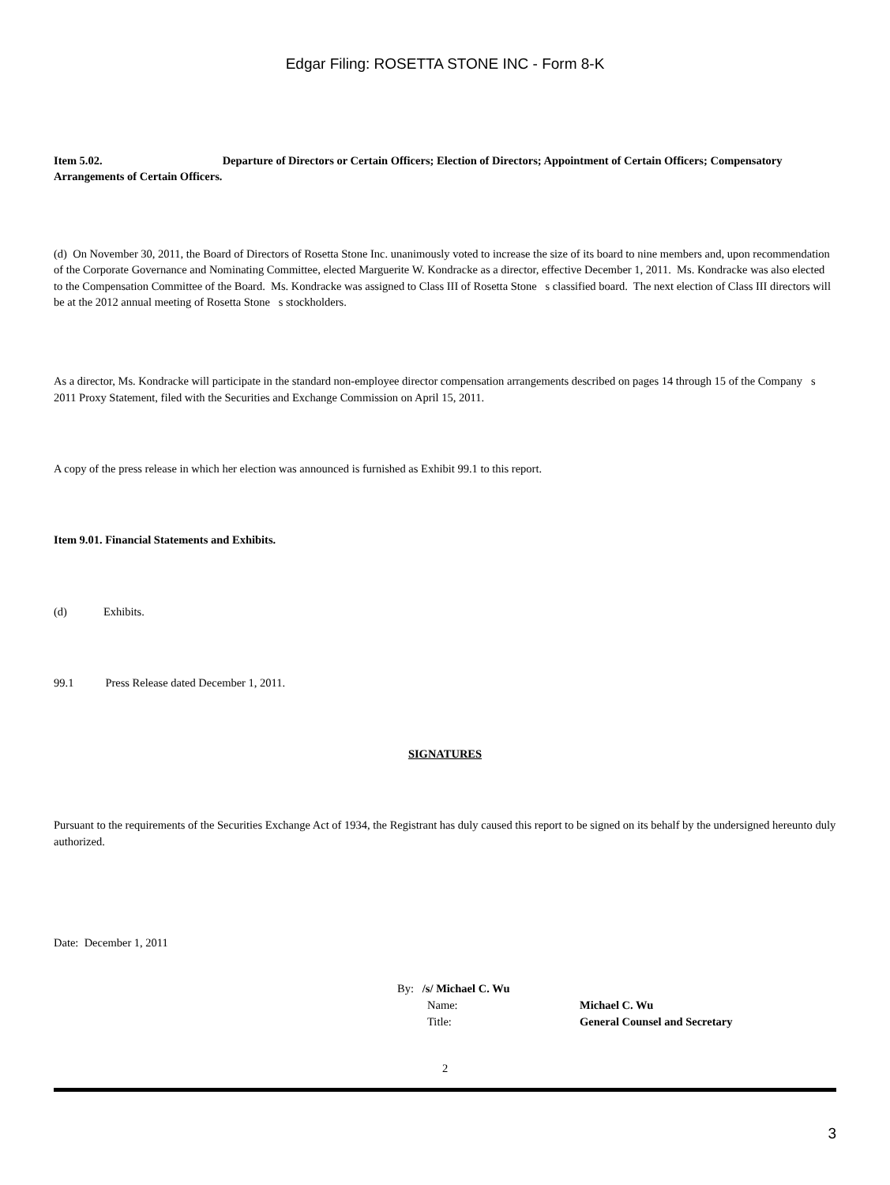Edgar Filing: ROSETTA STONE INC - Form 8-K
Item 5.02. Departure of Directors or Certain Officers; Election of Directors; Appointment of Certain Officers; Compensatory Arrangements of Certain Officers.
(d) On November 30, 2011, the Board of Directors of Rosetta Stone Inc. unanimously voted to increase the size of its board to nine members and, upon recommendation of the Corporate Governance and Nominating Committee, elected Marguerite W. Kondracke as a director, effective December 1, 2011. Ms. Kondracke was also elected to the Compensation Committee of the Board. Ms. Kondracke was assigned to Class III of Rosetta Stone s classified board. The next election of Class III directors will be at the 2012 annual meeting of Rosetta Stone s stockholders.
As a director, Ms. Kondracke will participate in the standard non-employee director compensation arrangements described on pages 14 through 15 of the Company s 2011 Proxy Statement, filed with the Securities and Exchange Commission on April 15, 2011.
A copy of the press release in which her election was announced is furnished as Exhibit 99.1 to this report.
Item 9.01. Financial Statements and Exhibits.
(d) Exhibits.
99.1 Press Release dated December 1, 2011.
SIGNATURES
Pursuant to the requirements of the Securities Exchange Act of 1934, the Registrant has duly caused this report to be signed on its behalf by the undersigned hereunto duly authorized.
Date: December 1, 2011
By: /s/ Michael C. Wu
Name: Michael C. Wu
Title: General Counsel and Secretary
2
3